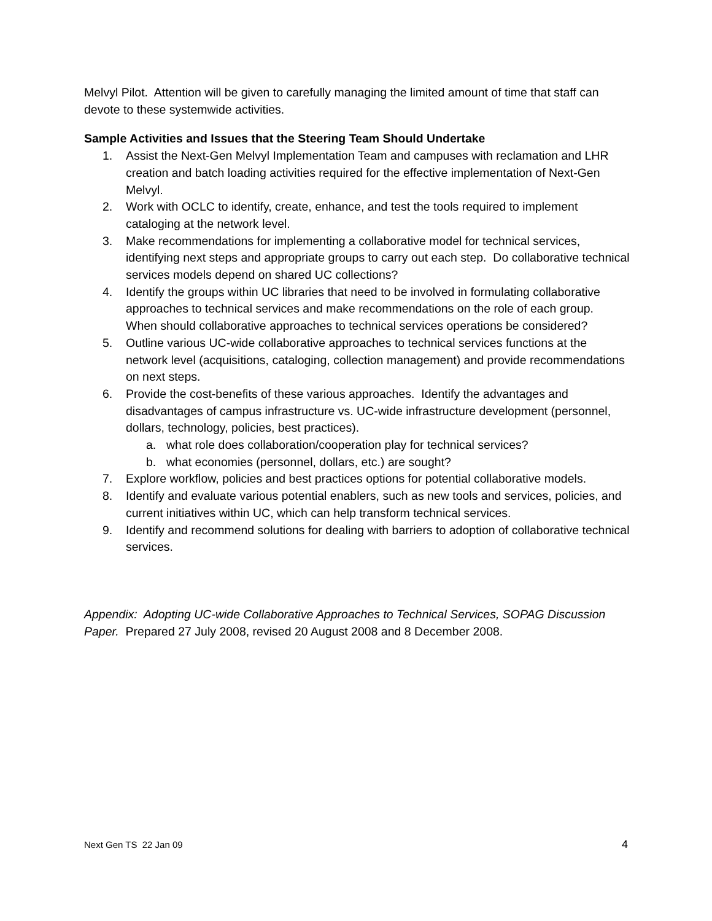Melvyl Pilot. Attention will be given to carefully managing the limited amount of time that staff can devote to these systemwide activities.
Sample Activities and Issues that the Steering Team Should Undertake
1. Assist the Next-Gen Melvyl Implementation Team and campuses with reclamation and LHR creation and batch loading activities required for the effective implementation of Next-Gen Melvyl.
2. Work with OCLC to identify, create, enhance, and test the tools required to implement cataloging at the network level.
3. Make recommendations for implementing a collaborative model for technical services, identifying next steps and appropriate groups to carry out each step. Do collaborative technical services models depend on shared UC collections?
4. Identify the groups within UC libraries that need to be involved in formulating collaborative approaches to technical services and make recommendations on the role of each group. When should collaborative approaches to technical services operations be considered?
5. Outline various UC-wide collaborative approaches to technical services functions at the network level (acquisitions, cataloging, collection management) and provide recommendations on next steps.
6. Provide the cost-benefits of these various approaches. Identify the advantages and disadvantages of campus infrastructure vs. UC-wide infrastructure development (personnel, dollars, technology, policies, best practices).
a. what role does collaboration/cooperation play for technical services?
b. what economies (personnel, dollars, etc.) are sought?
7. Explore workflow, policies and best practices options for potential collaborative models.
8. Identify and evaluate various potential enablers, such as new tools and services, policies, and current initiatives within UC, which can help transform technical services.
9. Identify and recommend solutions for dealing with barriers to adoption of collaborative technical services.
Appendix: Adopting UC-wide Collaborative Approaches to Technical Services, SOPAG Discussion Paper. Prepared 27 July 2008, revised 20 August 2008 and 8 December 2008.
Next Gen TS 22 Jan 09 4